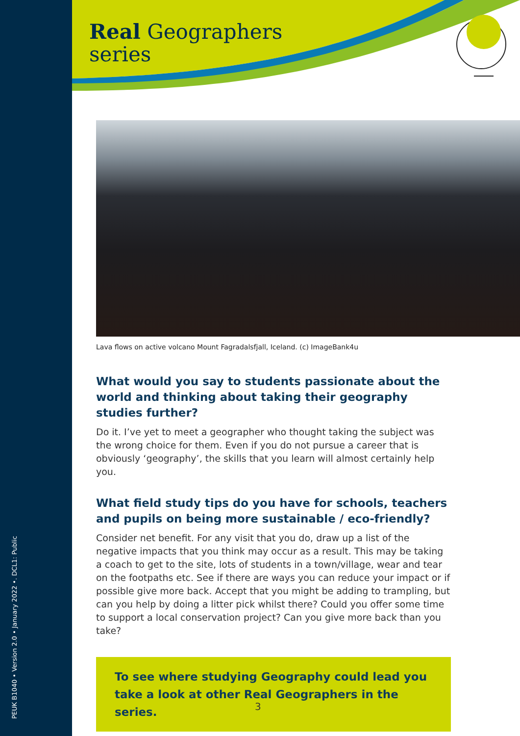PEUK B1040 • Version 2.0 • January 2022 •. DCL1: Public
Real Geographers
series
Lava flows on active volcano Mount Fagradalsfjall, Iceland. (c) ImageBank4u
What would you say to students passionate about the world and thinking about taking their geography studies further?
Do it. I’ve yet to meet a geographer who thought taking the subject was the wrong choice for them. Even if you do not pursue a career that is obviously ‘geography’, the skills that you learn will almost certainly help you.
What field study tips do you have for schools, teachers and pupils on being more sustainable / eco-friendly?
Consider net benefit. For any visit that you do, draw up a list of the negative impacts that you think may occur as a result. This may be taking a coach to get to the site, lots of students in a town/village, wear and tear on the footpaths etc. See if there are ways you can reduce your impact or if possible give more back. Accept that you might be adding to trampling, but can you help by doing a litter pick whilst there? Could you offer some time to support a local conservation project? Can you give more back than you take?
To see where studying Geography could lead you take a look at other Real Geographers in the series.
3